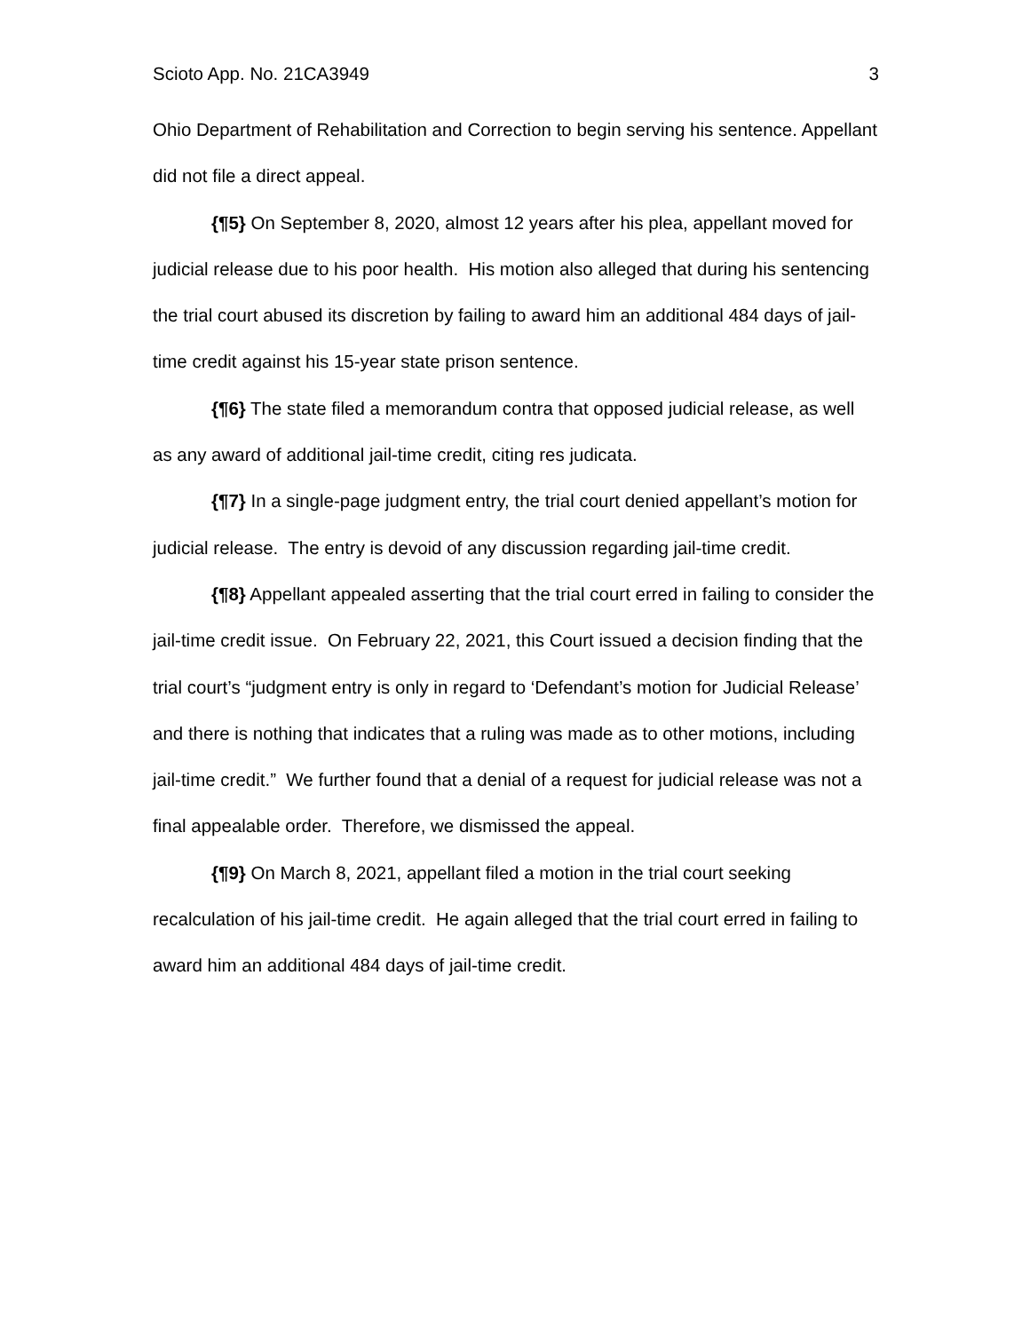Scioto App. No. 21CA3949 3
Ohio Department of Rehabilitation and Correction to begin serving his sentence. Appellant did not file a direct appeal.
{¶5} On September 8, 2020, almost 12 years after his plea, appellant moved for judicial release due to his poor health. His motion also alleged that during his sentencing the trial court abused its discretion by failing to award him an additional 484 days of jail-time credit against his 15-year state prison sentence.
{¶6} The state filed a memorandum contra that opposed judicial release, as well as any award of additional jail-time credit, citing res judicata.
{¶7} In a single-page judgment entry, the trial court denied appellant’s motion for judicial release. The entry is devoid of any discussion regarding jail-time credit.
{¶8} Appellant appealed asserting that the trial court erred in failing to consider the jail-time credit issue. On February 22, 2021, this Court issued a decision finding that the trial court’s “judgment entry is only in regard to ‘Defendant’s motion for Judicial Release’ and there is nothing that indicates that a ruling was made as to other motions, including jail-time credit.” We further found that a denial of a request for judicial release was not a final appealable order. Therefore, we dismissed the appeal.
{¶9} On March 8, 2021, appellant filed a motion in the trial court seeking recalculation of his jail-time credit. He again alleged that the trial court erred in failing to award him an additional 484 days of jail-time credit.